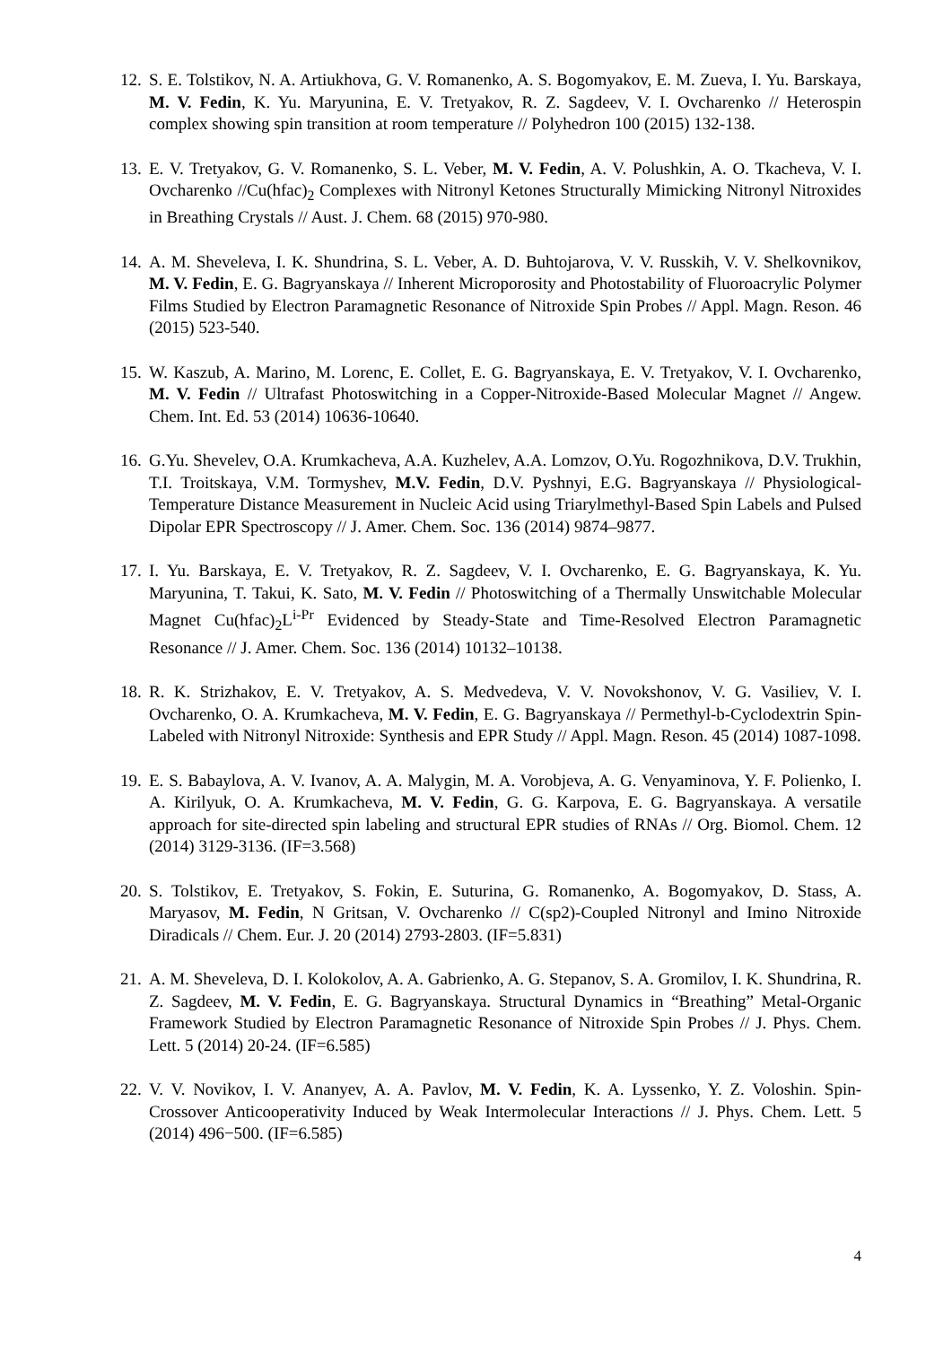12.
S. E. Tolstikov, N. A. Artiukhova, G. V. Romanenko, A. S. Bogomyakov, E. M. Zueva, I. Yu. Barskaya, M. V. Fedin, K. Yu. Maryunina, E. V. Tretyakov, R. Z. Sagdeev, V. I. Ovcharenko // Heterospin complex showing spin transition at room temperature // Polyhedron 100 (2015) 132-138.
13.
E. V. Tretyakov, G. V. Romanenko, S. L. Veber, M. V. Fedin, A. V. Polushkin, A. O. Tkacheva, V. I. Ovcharenko //Cu(hfac)<sub>2</sub> Complexes with Nitronyl Ketones Structurally Mimicking Nitronyl Nitroxides in Breathing Crystals // Aust. J. Chem. 68 (2015) 970-980.
14.
A. M. Sheveleva, I. K. Shundrina, S. L. Veber, A. D. Buhtojarova, V. V. Russkih, V. V. Shelkovnikov, M. V. Fedin, E. G. Bagryanskaya // Inherent Microporosity and Photostability of Fluoroacrylic Polymer Films Studied by Electron Paramagnetic Resonance of Nitroxide Spin Probes // Appl. Magn. Reson. 46 (2015) 523-540.
15.
W. Kaszub, A. Marino, M. Lorenc, E. Collet, E. G. Bagryanskaya, E. V. Tretyakov, V. I. Ovcharenko, M. V. Fedin // Ultrafast Photoswitching in a Copper-Nitroxide-Based Molecular Magnet // Angew. Chem. Int. Ed. 53 (2014) 10636-10640.
16.
G.Yu. Shevelev, O.A. Krumkacheva, A.A. Kuzhelev, A.A. Lomzov, O.Yu. Rogozhnikova, D.V. Trukhin, T.I. Troitskaya, V.M. Tormyshev, M.V. Fedin, D.V. Pyshnyi, E.G. Bagryanskaya // Physiological-Temperature Distance Measurement in Nucleic Acid using Triarylmethyl-Based Spin Labels and Pulsed Dipolar EPR Spectroscopy // J. Amer. Chem. Soc. 136 (2014) 9874–9877.
17.
I. Yu. Barskaya, E. V. Tretyakov, R. Z. Sagdeev, V. I. Ovcharenko, E. G. Bagryanskaya, K. Yu. Maryunina, T. Takui, K. Sato, M. V. Fedin // Photoswitching of a Thermally Unswitchable Molecular Magnet Cu(hfac)<sub>2</sub>L<sup>i-Pr</sup> Evidenced by Steady-State and Time-Resolved Electron Paramagnetic Resonance // J. Amer. Chem. Soc. 136 (2014) 10132–10138.
18.
R. K. Strizhakov, E. V. Tretyakov, A. S. Medvedeva, V. V. Novokshonov, V. G. Vasiliev, V. I. Ovcharenko, O. A. Krumkacheva, M. V. Fedin, E. G. Bagryanskaya // Permethyl-b-Cyclodextrin Spin-Labeled with Nitronyl Nitroxide: Synthesis and EPR Study // Appl. Magn. Reson. 45 (2014) 1087-1098.
19.
E. S. Babaylova, A. V. Ivanov, A. A. Malygin, M. A. Vorobjeva, A. G. Venyaminova, Y. F. Polienko, I. A. Kirilyuk, O. A. Krumkacheva, M. V. Fedin, G. G. Karpova, E. G. Bagryanskaya. A versatile approach for site-directed spin labeling and structural EPR studies of RNAs // Org. Biomol. Chem. 12 (2014) 3129-3136. (IF=3.568)
20.
S. Tolstikov, E. Tretyakov, S. Fokin, E. Suturina, G. Romanenko, A. Bogomyakov, D. Stass, A. Maryasov, M. Fedin, N Gritsan, V. Ovcharenko // C(sp2)-Coupled Nitronyl and Imino Nitroxide Diradicals // Chem. Eur. J. 20 (2014) 2793-2803. (IF=5.831)
21.
A. M. Sheveleva, D. I. Kolokolov, A. A. Gabrienko, A. G. Stepanov, S. A. Gromilov, I. K. Shundrina, R. Z. Sagdeev, M. V. Fedin, E. G. Bagryanskaya. Structural Dynamics in “Breathing” Metal-Organic Framework Studied by Electron Paramagnetic Resonance of Nitroxide Spin Probes // J. Phys. Chem. Lett. 5 (2014) 20-24. (IF=6.585)
22.
V. V. Novikov, I. V. Ananyev, A. A. Pavlov, M. V. Fedin, K. A. Lyssenko, Y. Z. Voloshin. Spin-Crossover Anticooperativity Induced by Weak Intermolecular Interactions // J. Phys. Chem. Lett. 5 (2014) 496−500. (IF=6.585)
4